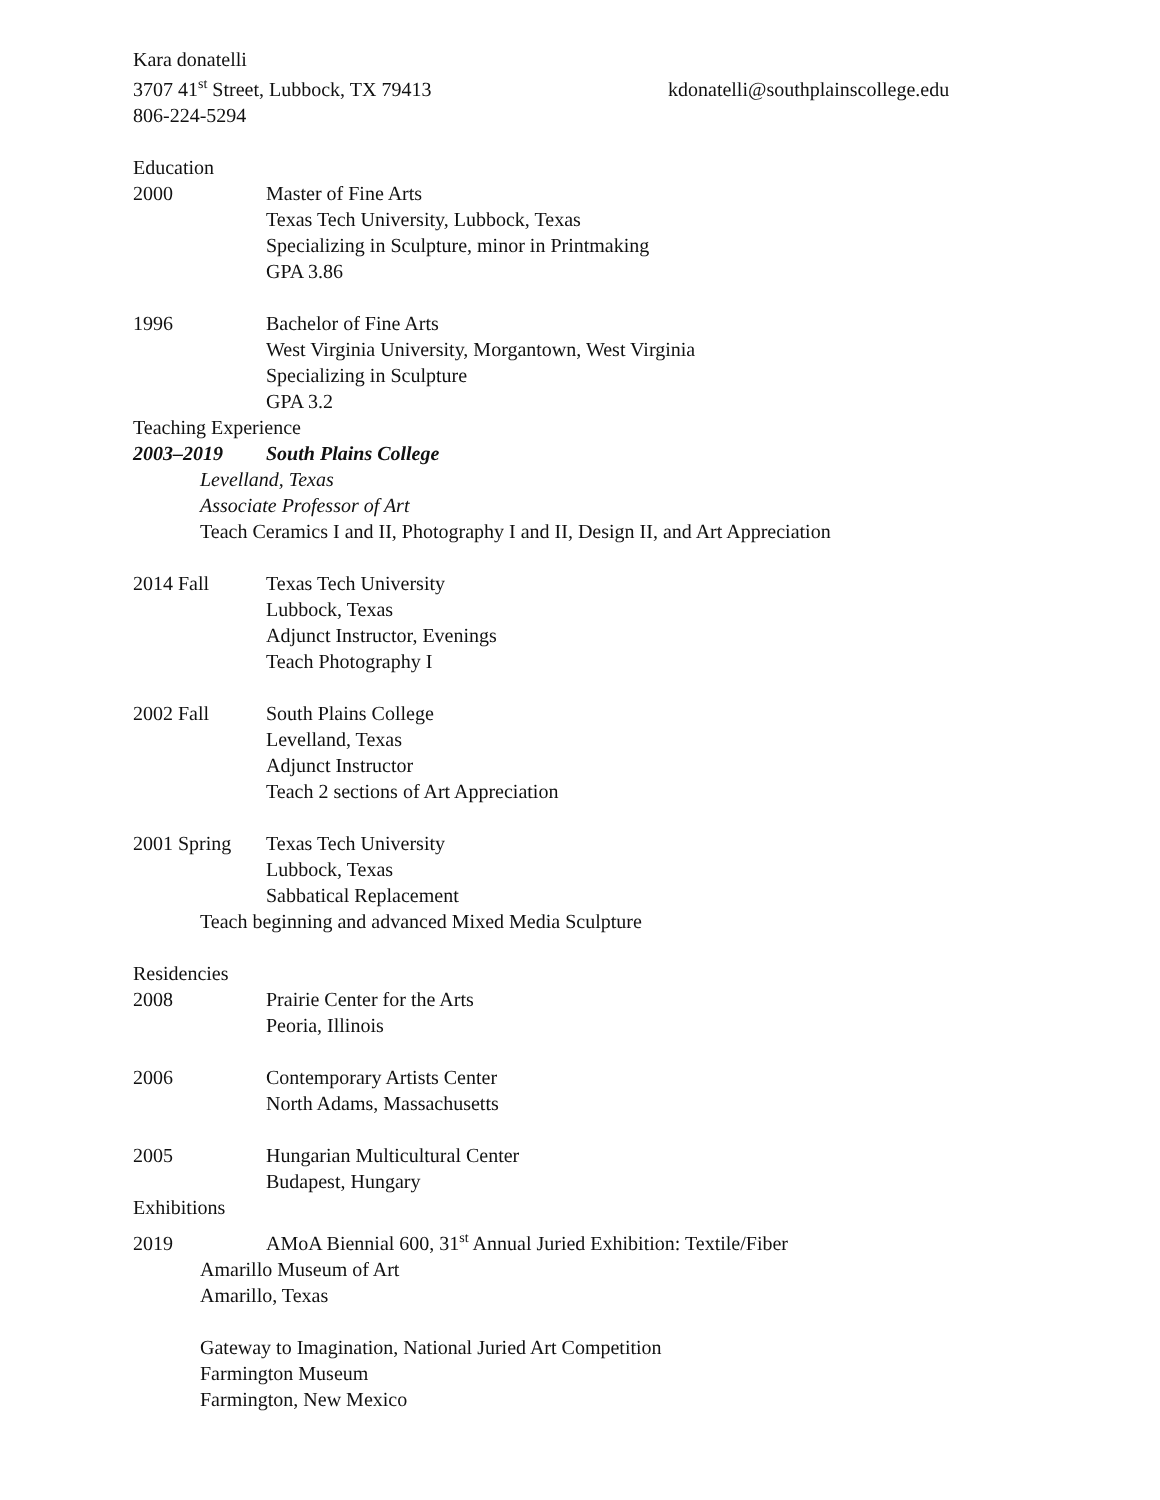Kara donatelli
3707 41<sup>st</sup> Street, Lubbock, TX 79413 kdonatelli@southplainscollege.edu
806-224-5294
Education
2000 Master of Fine Arts
Texas Tech University, Lubbock, Texas
Specializing in Sculpture, minor in Printmaking
GPA 3.86
1996 Bachelor of Fine Arts
West Virginia University, Morgantown, West Virginia
Specializing in Sculpture
GPA 3.2
Teaching Experience
2003–2019 South Plains College
Levelland, Texas
Associate Professor of Art
Teach Ceramics I and II, Photography I and II, Design II, and Art Appreciation
2014 Fall Texas Tech University
Lubbock, Texas
Adjunct Instructor, Evenings
Teach Photography I
2002 Fall South Plains College
Levelland, Texas
Adjunct Instructor
Teach 2 sections of Art Appreciation
2001 Spring Texas Tech University
Lubbock, Texas
Sabbatical Replacement
Teach beginning and advanced Mixed Media Sculpture
Residencies
2008 Prairie Center for the Arts
Peoria, Illinois
2006 Contemporary Artists Center
North Adams, Massachusetts
2005 Hungarian Multicultural Center
Budapest, Hungary
Exhibitions
2019 AMoA Biennial 600, 31<sup>st</sup> Annual Juried Exhibition: Textile/Fiber
Amarillo Museum of Art
Amarillo, Texas
Gateway to Imagination, National Juried Art Competition
Farmington Museum
Farmington, New Mexico